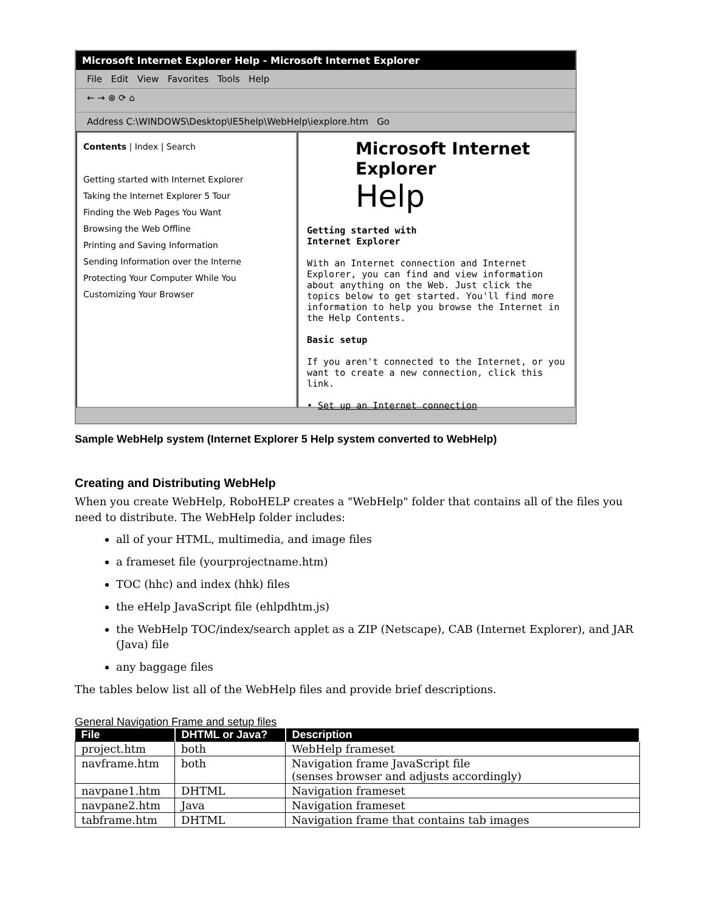Microsoft Internet Explorer Help - Microsoft Internet Explorer
File Edit View Favorites Tools Help
← → ⊗ ⟳ ⌂
Address C:\WINDOWS\Desktop\IE5help\WebHelp\iexplore.htm Go
Contents | Index | Search
Getting started with Internet Explorer
Taking the Internet Explorer 5 Tour
Finding the Web Pages You Want
Browsing the Web Offline
Printing and Saving Information
Sending Information over the Interne
Protecting Your Computer While You
Customizing Your Browser
Microsoft Internet Explorer
Help
Getting started with
Internet Explorer
With an Internet connection and Internet Explorer, you can find and view information about anything on the Web. Just click the topics below to get started. You'll find more information to help you browse the Internet in the Help Contents.
Basic setup
If you aren't connected to the Internet, or you want to create a new connection, click this link.
• Set up an Internet connection
Sample WebHelp system (Internet Explorer 5 Help system converted to WebHelp)
Creating and Distributing WebHelp
When you create WebHelp, RoboHELP creates a "WebHelp" folder that contains all of the files you need to distribute. The WebHelp folder includes:
all of your HTML, multimedia, and image files
a frameset file (yourprojectname.htm)
TOC (hhc) and index (hhk) files
the eHelp JavaScript file (ehlpdhtm.js)
the WebHelp TOC/index/search applet as a ZIP (Netscape), CAB (Internet Explorer), and JAR (Java) file
any baggage files
The tables below list all of the WebHelp files and provide brief descriptions.
General Navigation Frame and setup files
| File | DHTML or Java? | Description |
| --- | --- | --- |
| project.htm | both | WebHelp frameset |
| navframe.htm | both | Navigation frame JavaScript file (senses browser and adjusts accordingly) |
| navpane1.htm | DHTML | Navigation frameset |
| navpane2.htm | Java | Navigation frameset |
| tabframe.htm | DHTML | Navigation frame that contains tab images |